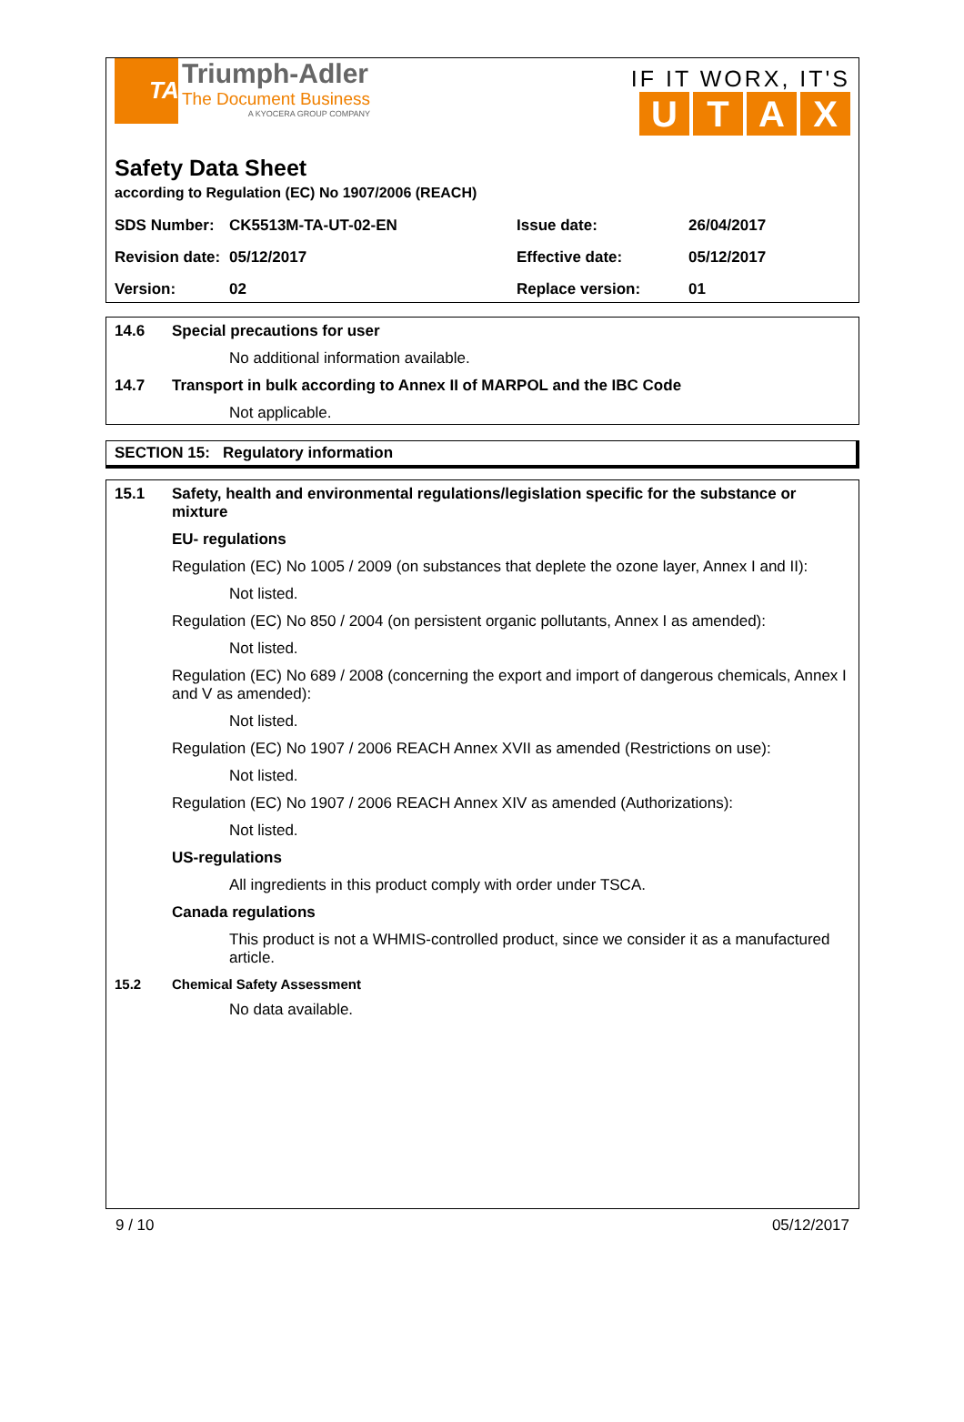TA
Triumph-Adler
The Document Business
A KYOCERA GROUP COMPANY
IF IT WORX, IT'S
UTAX
Safety Data Sheet
according to Regulation (EC) No 1907/2006 (REACH)
| SDS Number: | CK5513M-TA-UT-02-EN | Issue date: | 26/04/2017 |
| Revision date: | 05/12/2017 | Effective date: | 05/12/2017 |
| Version: | 02 | Replace version: | 01 |
14.6 Special precautions for user
No additional information available.
14.7 Transport in bulk according to Annex II of MARPOL and the IBC Code
Not applicable.
SECTION 15: Regulatory information
15.1 Safety, health and environmental regulations/legislation specific for the substance or mixture
EU- regulations
Regulation (EC) No 1005 / 2009 (on substances that deplete the ozone layer, Annex I and II):
Not listed.
Regulation (EC) No 850 / 2004 (on persistent organic pollutants, Annex I as amended):
Not listed.
Regulation (EC) No 689 / 2008 (concerning the export and import of dangerous chemicals, Annex I and V as amended):
Not listed.
Regulation (EC) No 1907 / 2006 REACH Annex XVII as amended (Restrictions on use):
Not listed.
Regulation (EC) No 1907 / 2006 REACH Annex XIV as amended (Authorizations):
Not listed.
US-regulations
All ingredients in this product comply with order under TSCA.
Canada regulations
This product is not a WHMIS-controlled product, since we consider it as a manufactured article.
15.2 Chemical Safety Assessment
No data available.
9 / 10 05/12/2017